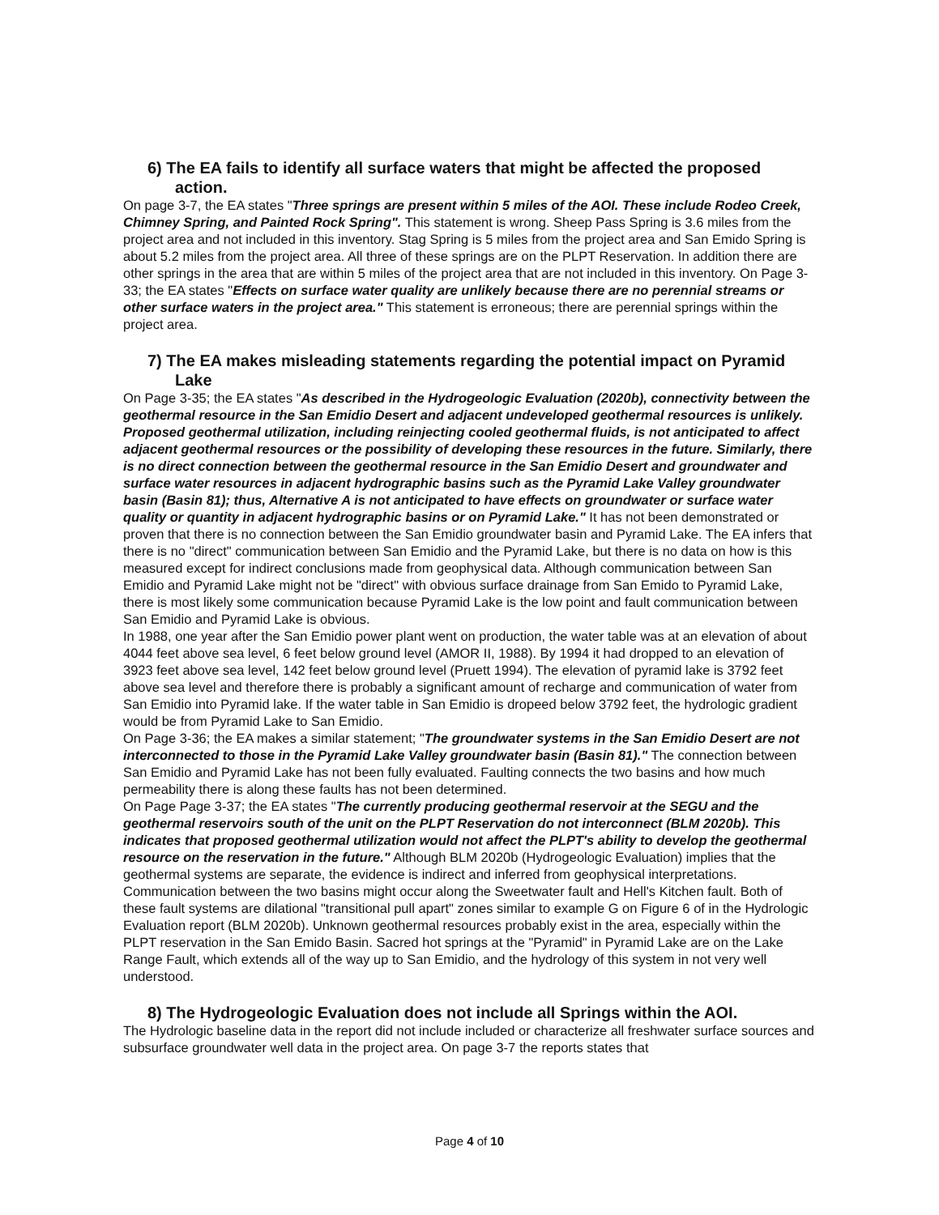6) The EA fails to identify all surface waters that might be affected the proposed action.
On page 3-7, the EA states "Three springs are present within 5 miles of the AOI. These include Rodeo Creek, Chimney Spring, and Painted Rock Spring". This statement is wrong. Sheep Pass Spring is 3.6 miles from the project area and not included in this inventory. Stag Spring is 5 miles from the project area and San Emido Spring is about 5.2 miles from the project area. All three of these springs are on the PLPT Reservation. In addition there are other springs in the area that are within 5 miles of the project area that are not included in this inventory. On Page 3-33; the EA states "Effects on surface water quality are unlikely because there are no perennial streams or other surface waters in the project area." This statement is erroneous; there are perennial springs within the project area.
7) The EA makes misleading statements regarding the potential impact on Pyramid Lake
On Page 3-35; the EA states "As described in the Hydrogeologic Evaluation (2020b), connectivity between the geothermal resource in the San Emidio Desert and adjacent undeveloped geothermal resources is unlikely. Proposed geothermal utilization, including reinjecting cooled geothermal fluids, is not anticipated to affect adjacent geothermal resources or the possibility of developing these resources in the future. Similarly, there is no direct connection between the geothermal resource in the San Emidio Desert and groundwater and surface water resources in adjacent hydrographic basins such as the Pyramid Lake Valley groundwater basin (Basin 81); thus, Alternative A is not anticipated to have effects on groundwater or surface water quality or quantity in adjacent hydrographic basins or on Pyramid Lake." It has not been demonstrated or proven that there is no connection between the San Emidio groundwater basin and Pyramid Lake. The EA infers that there is no "direct" communication between San Emidio and the Pyramid Lake, but there is no data on how is this measured except for indirect conclusions made from geophysical data. Although communication between San Emidio and Pyramid Lake might not be "direct" with obvious surface drainage from San Emido to Pyramid Lake, there is most likely some communication because Pyramid Lake is the low point and fault communication between San Emidio and Pyramid Lake is obvious.
In 1988, one year after the San Emidio power plant went on production, the water table was at an elevation of about 4044 feet above sea level, 6 feet below ground level (AMOR II, 1988). By 1994 it had dropped to an elevation of 3923 feet above sea level, 142 feet below ground level (Pruett 1994). The elevation of pyramid lake is 3792 feet above sea level and therefore there is probably a significant amount of recharge and communication of water from San Emidio into Pyramid lake. If the water table in San Emidio is dropeed below 3792 feet, the hydrologic gradient would be from Pyramid Lake to San Emidio.
On Page 3-36; the EA makes a similar statement; "The groundwater systems in the San Emidio Desert are not interconnected to those in the Pyramid Lake Valley groundwater basin (Basin 81)." The connection between San Emidio and Pyramid Lake has not been fully evaluated. Faulting connects the two basins and how much permeability there is along these faults has not been determined.
On Page Page 3-37; the EA states "The currently producing geothermal reservoir at the SEGU and the geothermal reservoirs south of the unit on the PLPT Reservation do not interconnect (BLM 2020b). This indicates that proposed geothermal utilization would not affect the PLPT's ability to develop the geothermal resource on the reservation in the future." Although BLM 2020b (Hydrogeologic Evaluation) implies that the geothermal systems are separate, the evidence is indirect and inferred from geophysical interpretations. Communication between the two basins might occur along the Sweetwater fault and Hell's Kitchen fault. Both of these fault systems are dilational "transitional pull apart" zones similar to example G on Figure 6 of in the Hydrologic Evaluation report (BLM 2020b). Unknown geothermal resources probably exist in the area, especially within the PLPT reservation in the San Emido Basin. Sacred hot springs at the "Pyramid" in Pyramid Lake are on the Lake Range Fault, which extends all of the way up to San Emidio, and the hydrology of this system in not very well understood.
8) The Hydrogeologic Evaluation does not include all Springs within the AOI.
The Hydrologic baseline data in the report did not include included or characterize all freshwater surface sources and subsurface groundwater well data in the project area. On page 3-7 the reports states that
Page 4 of 10